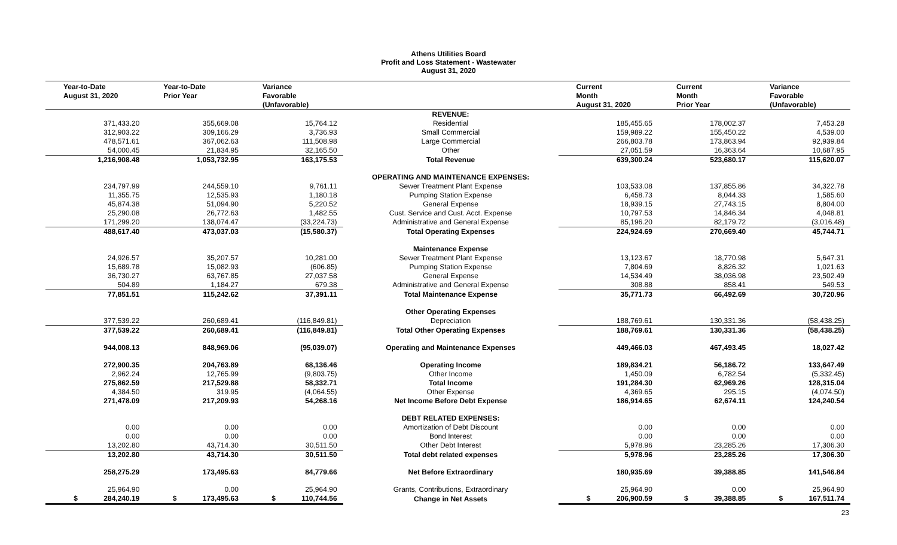Athens Utilities Board
Profit and Loss Statement - Wastewater
August 31, 2020
| Year-to-Date August 31, 2020 | Year-to-Date Prior Year | Variance Favorable (Unfavorable) | | Current Month August 31, 2020 | Current Month Prior Year | Variance Favorable (Unfavorable) |
| --- | --- | --- | --- | --- | --- | --- |
| | | | REVENUE: | | | |
| 371,433.20 | 355,669.08 | 15,764.12 | Residential | 185,455.65 | 178,002.37 | 7,453.28 |
| 312,903.22 | 309,166.29 | 3,736.93 | Small Commercial | 159,989.22 | 155,450.22 | 4,539.00 |
| 478,571.61 | 367,062.63 | 111,508.98 | Large Commercial | 266,803.78 | 173,863.94 | 92,939.84 |
| 54,000.45 | 21,834.95 | 32,165.50 | Other | 27,051.59 | 16,363.64 | 10,687.95 |
| 1,216,908.48 | 1,053,732.95 | 163,175.53 | Total Revenue | 639,300.24 | 523,680.17 | 115,620.07 |
| | | | OPERATING AND MAINTENANCE EXPENSES: | | | |
| 234,797.99 | 244,559.10 | 9,761.11 | Sewer Treatment Plant Expense | 103,533.08 | 137,855.86 | 34,322.78 |
| 11,355.75 | 12,535.93 | 1,180.18 | Pumping Station Expense | 6,458.73 | 8,044.33 | 1,585.60 |
| 45,874.38 | 51,094.90 | 5,220.52 | General Expense | 18,939.15 | 27,743.15 | 8,804.00 |
| 25,290.08 | 26,772.63 | 1,482.55 | Cust. Service and Cust. Acct. Expense | 10,797.53 | 14,846.34 | 4,048.81 |
| 171,299.20 | 138,074.47 | (33,224.73) | Administrative and General Expense | 85,196.20 | 82,179.72 | (3,016.48) |
| 488,617.40 | 473,037.03 | (15,580.37) | Total Operating Expenses | 224,924.69 | 270,669.40 | 45,744.71 |
| | | | Maintenance Expense | | | |
| 24,926.57 | 35,207.57 | 10,281.00 | Sewer Treatment Plant Expense | 13,123.67 | 18,770.98 | 5,647.31 |
| 15,689.78 | 15,082.93 | (606.85) | Pumping Station Expense | 7,804.69 | 8,826.32 | 1,021.63 |
| 36,730.27 | 63,767.85 | 27,037.58 | General Expense | 14,534.49 | 38,036.98 | 23,502.49 |
| 504.89 | 1,184.27 | 679.38 | Administrative and General Expense | 308.88 | 858.41 | 549.53 |
| 77,851.51 | 115,242.62 | 37,391.11 | Total Maintenance Expense | 35,771.73 | 66,492.69 | 30,720.96 |
| | | | Other Operating Expenses | | | |
| 377,539.22 | 260,689.41 | (116,849.81) | Depreciation | 188,769.61 | 130,331.36 | (58,438.25) |
| 377,539.22 | 260,689.41 | (116,849.81) | Total Other Operating Expenses | 188,769.61 | 130,331.36 | (58,438.25) |
| 944,008.13 | 848,969.06 | (95,039.07) | Operating and Maintenance Expenses | 449,466.03 | 467,493.45 | 18,027.42 |
| 272,900.35 | 204,763.89 | 68,136.46 | Operating Income | 189,834.21 | 56,186.72 | 133,647.49 |
| 2,962.24 | 12,765.99 | (9,803.75) | Other Income | 1,450.09 | 6,782.54 | (5,332.45) |
| 275,862.59 | 217,529.88 | 58,332.71 | Total Income | 191,284.30 | 62,969.26 | 128,315.04 |
| 4,384.50 | 319.95 | (4,064.55) | Other Expense | 4,369.65 | 295.15 | (4,074.50) |
| 271,478.09 | 217,209.93 | 54,268.16 | Net Income Before Debt Expense | 186,914.65 | 62,674.11 | 124,240.54 |
| | | | DEBT RELATED EXPENSES: | | | |
| 0.00 | 0.00 | 0.00 | Amortization of Debt Discount | 0.00 | 0.00 | 0.00 |
| 0.00 | 0.00 | 0.00 | Bond Interest | 0.00 | 0.00 | 0.00 |
| 13,202.80 | 43,714.30 | 30,511.50 | Other Debt Interest | 5,978.96 | 23,285.26 | 17,306.30 |
| 13,202.80 | 43,714.30 | 30,511.50 | Total debt related expenses | 5,978.96 | 23,285.26 | 17,306.30 |
| 258,275.29 | 173,495.63 | 84,779.66 | Net Before Extraordinary | 180,935.69 | 39,388.85 | 141,546.84 |
| 25,964.90 | 0.00 | 25,964.90 | Grants, Contributions, Extraordinary | 25,964.90 | 0.00 | 25,964.90 |
| $ 284,240.19 | $ 173,495.63 | $ 110,744.56 | Change in Net Assets | $ 206,900.59 | $ 39,388.85 | $ 167,511.74 |
23